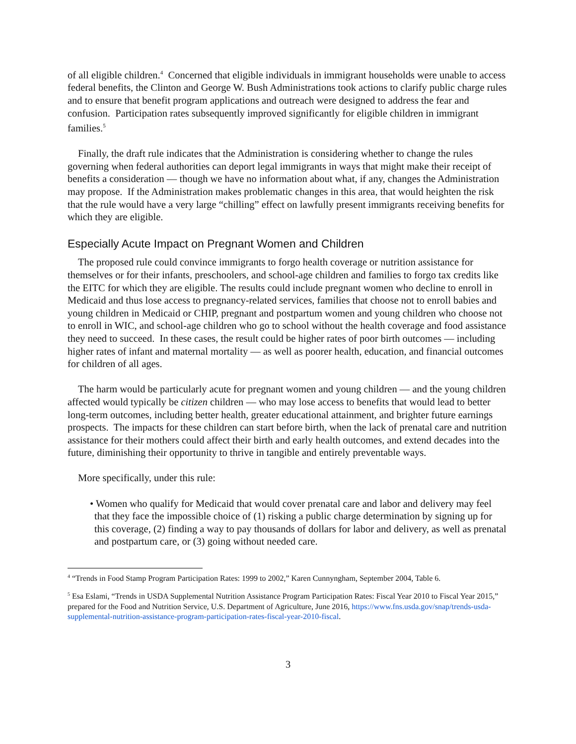of all eligible children.<sup>4</sup> Concerned that eligible individuals in immigrant households were unable to access federal benefits, the Clinton and George W. Bush Administrations took actions to clarify public charge rules and to ensure that benefit program applications and outreach were designed to address the fear and confusion. Participation rates subsequently improved significantly for eligible children in immigrant families.<sup>5</sup>
Finally, the draft rule indicates that the Administration is considering whether to change the rules governing when federal authorities can deport legal immigrants in ways that might make their receipt of benefits a consideration — though we have no information about what, if any, changes the Administration may propose. If the Administration makes problematic changes in this area, that would heighten the risk that the rule would have a very large “chilling” effect on lawfully present immigrants receiving benefits for which they are eligible.
Especially Acute Impact on Pregnant Women and Children
The proposed rule could convince immigrants to forgo health coverage or nutrition assistance for themselves or for their infants, preschoolers, and school-age children and families to forgo tax credits like the EITC for which they are eligible. The results could include pregnant women who decline to enroll in Medicaid and thus lose access to pregnancy-related services, families that choose not to enroll babies and young children in Medicaid or CHIP, pregnant and postpartum women and young children who choose not to enroll in WIC, and school-age children who go to school without the health coverage and food assistance they need to succeed. In these cases, the result could be higher rates of poor birth outcomes — including higher rates of infant and maternal mortality — as well as poorer health, education, and financial outcomes for children of all ages.
The harm would be particularly acute for pregnant women and young children — and the young children affected would typically be citizen children — who may lose access to benefits that would lead to better long-term outcomes, including better health, greater educational attainment, and brighter future earnings prospects. The impacts for these children can start before birth, when the lack of prenatal care and nutrition assistance for their mothers could affect their birth and early health outcomes, and extend decades into the future, diminishing their opportunity to thrive in tangible and entirely preventable ways.
More specifically, under this rule:
• Women who qualify for Medicaid that would cover prenatal care and labor and delivery may feel that they face the impossible choice of (1) risking a public charge determination by signing up for this coverage, (2) finding a way to pay thousands of dollars for labor and delivery, as well as prenatal and postpartum care, or (3) going without needed care.
<sup>4</sup> “Trends in Food Stamp Program Participation Rates: 1999 to 2002,” Karen Cunnyngham, September 2004, Table 6.
<sup>5</sup> Esa Eslami, “Trends in USDA Supplemental Nutrition Assistance Program Participation Rates: Fiscal Year 2010 to Fiscal Year 2015,” prepared for the Food and Nutrition Service, U.S. Department of Agriculture, June 2016, https://www.fns.usda.gov/snap/trends-usda-supplemental-nutrition-assistance-program-participation-rates-fiscal-year-2010-fiscal.
3